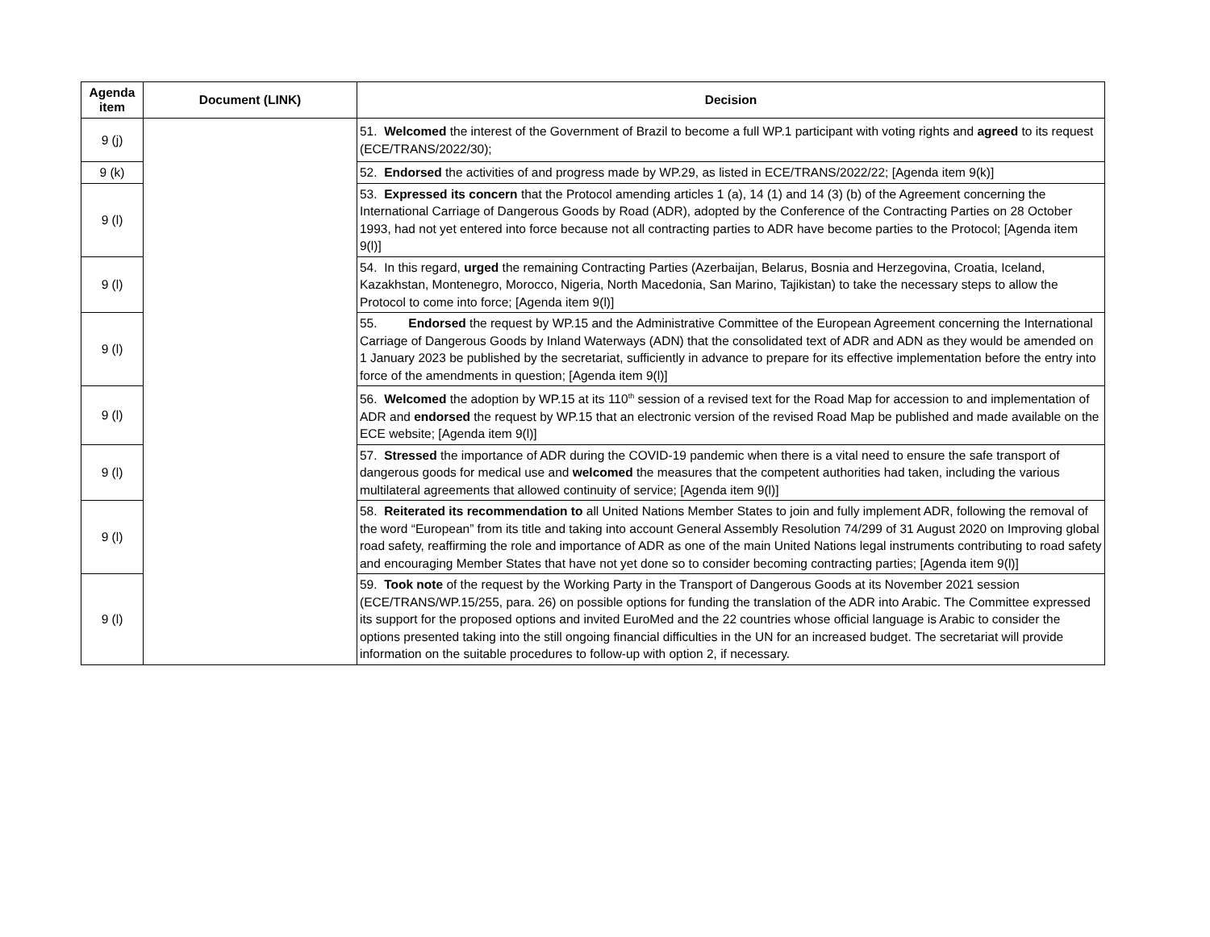| Agenda item | Document (LINK) | Decision |
| --- | --- | --- |
| 9 (j) | | 51. Welcomed the interest of the Government of Brazil to become a full WP.1 participant with voting rights and agreed to its request (ECE/TRANS/2022/30); |
| 9 (k) | | 52. Endorsed the activities of and progress made by WP.29, as listed in ECE/TRANS/2022/22; [Agenda item 9(k)] |
| 9 (l) | | 53. Expressed its concern that the Protocol amending articles 1 (a), 14 (1) and 14 (3) (b) of the Agreement concerning the International Carriage of Dangerous Goods by Road (ADR), adopted by the Conference of the Contracting Parties on 28 October 1993, had not yet entered into force because not all contracting parties to ADR have become parties to the Protocol; [Agenda item 9(l)] |
| 9 (l) | | 54. In this regard, urged the remaining Contracting Parties (Azerbaijan, Belarus, Bosnia and Herzegovina, Croatia, Iceland, Kazakhstan, Montenegro, Morocco, Nigeria, North Macedonia, San Marino, Tajikistan) to take the necessary steps to allow the Protocol to come into force; [Agenda item 9(l)] |
| 9 (l) | | 55. Endorsed the request by WP.15 and the Administrative Committee of the European Agreement concerning the International Carriage of Dangerous Goods by Inland Waterways (ADN) that the consolidated text of ADR and ADN as they would be amended on 1 January 2023 be published by the secretariat, sufficiently in advance to prepare for its effective implementation before the entry into force of the amendments in question; [Agenda item 9(l)] |
| 9 (l) | | 56. Welcomed the adoption by WP.15 at its 110<sup>th</sup> session of a revised text for the Road Map for accession to and implementation of ADR and endorsed the request by WP.15 that an electronic version of the revised Road Map be published and made available on the ECE website; [Agenda item 9(l)] |
| 9 (l) | | 57. Stressed the importance of ADR during the COVID-19 pandemic when there is a vital need to ensure the safe transport of dangerous goods for medical use and welcomed the measures that the competent authorities had taken, including the various multilateral agreements that allowed continuity of service; [Agenda item 9(l)] |
| 9 (l) | | 58. Reiterated its recommendation to all United Nations Member States to join and fully implement ADR, following the removal of the word “European” from its title and taking into account General Assembly Resolution 74/299 of 31 August 2020 on Improving global road safety, reaffirming the role and importance of ADR as one of the main United Nations legal instruments contributing to road safety and encouraging Member States that have not yet done so to consider becoming contracting parties; [Agenda item 9(l)] |
| 9 (l) | | 59. Took note of the request by the Working Party in the Transport of Dangerous Goods at its November 2021 session (ECE/TRANS/WP.15/255, para. 26) on possible options for funding the translation of the ADR into Arabic. The Committee expressed its support for the proposed options and invited EuroMed and the 22 countries whose official language is Arabic to consider the options presented taking into the still ongoing financial difficulties in the UN for an increased budget. The secretariat will provide information on the suitable procedures to follow-up with option 2, if necessary. |